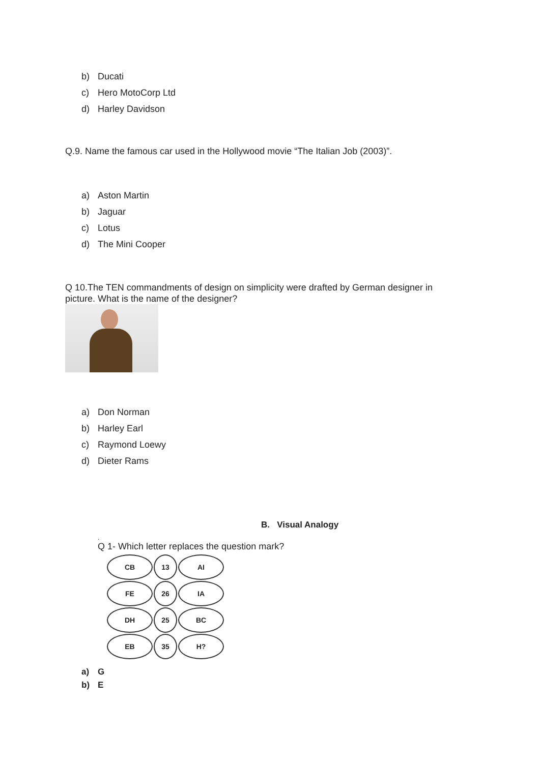b) Ducati
c) Hero MotoCorp Ltd
d) Harley Davidson
Q.9. Name the famous car used in the Hollywood movie “The Italian Job (2003)”.
a) Aston Martin
b) Jaguar
c) Lotus
d) The Mini Cooper
Q 10.The TEN commandments of design on simplicity were drafted by German designer in picture. What is the name of the designer?
a) Don Norman
b) Harley Earl
c) Raymond Loewy
d) Dieter Rams
B. Visual Analogy
.
Q 1- Which letter replaces the question mark?
CB 13 AI
FE 26 IA
DH 25 BC
EB 35 H?
a) G
b) E